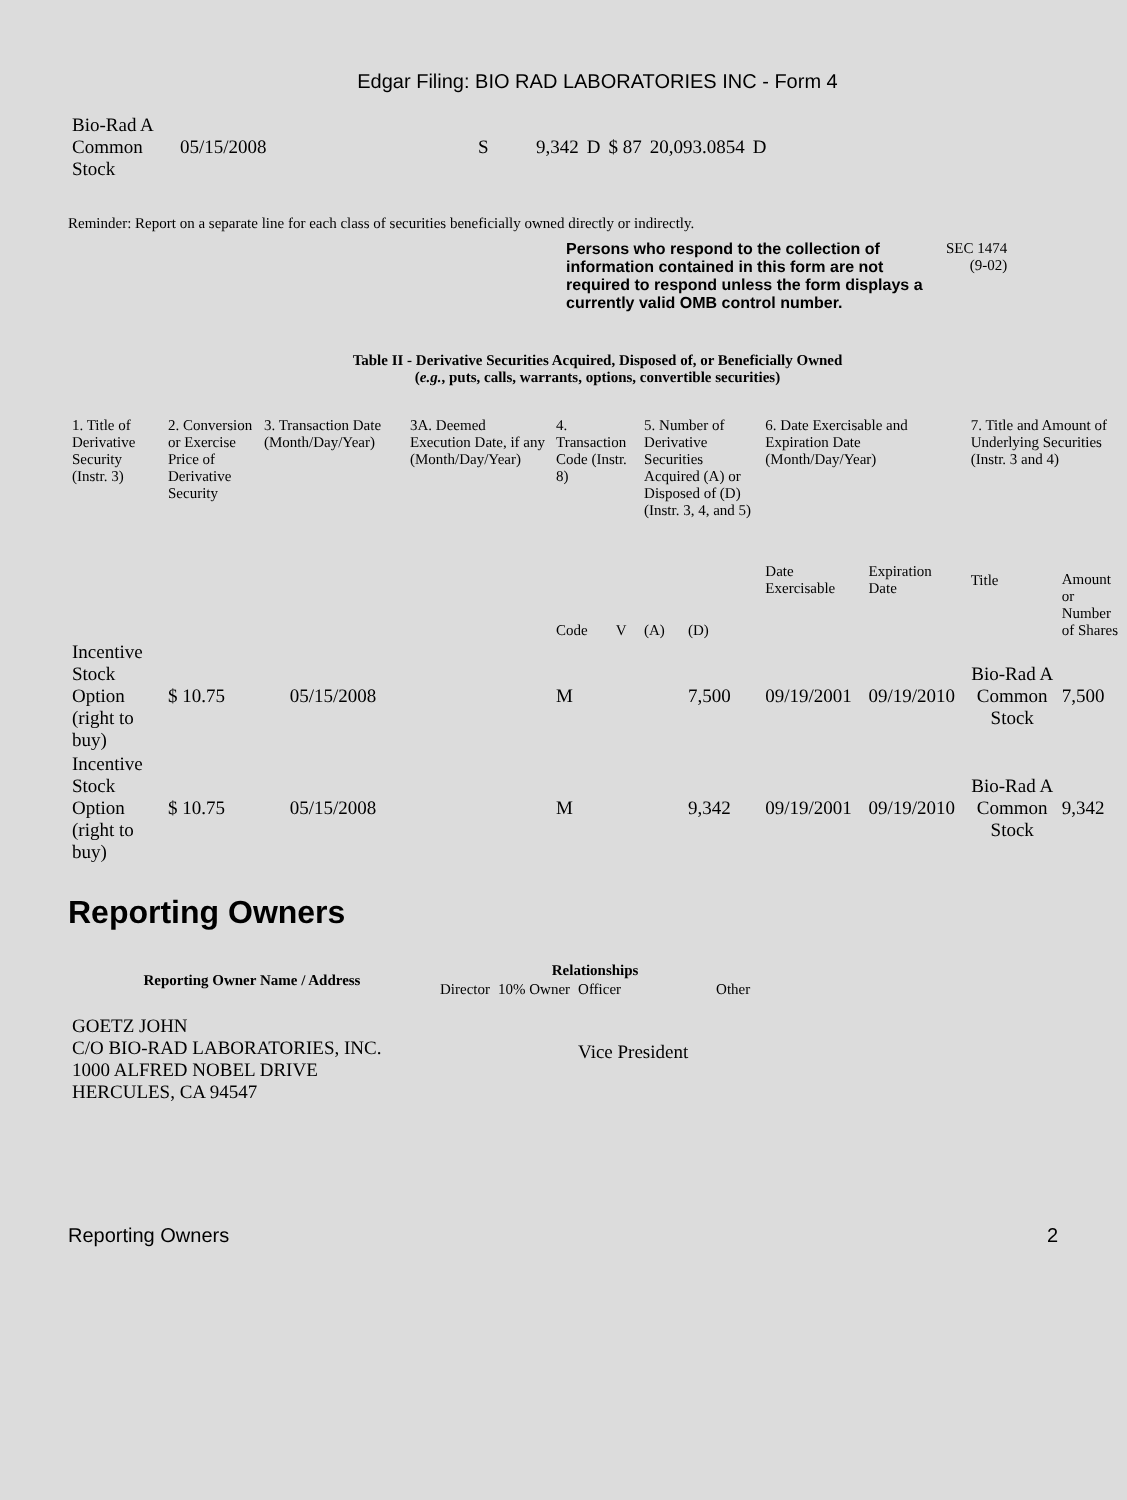Edgar Filing: BIO RAD LABORATORIES INC - Form 4
| Bio-Rad A Common Stock | 05/15/2008 | S | 9,342 | D | $ 87 | 20,093.0854 | D |
Reminder: Report on a separate line for each class of securities beneficially owned directly or indirectly.
Persons who respond to the collection of information contained in this form are not required to respond unless the form displays a currently valid OMB control number. SEC 1474
(9-02)
Table II - Derivative Securities Acquired, Disposed of, or Beneficially Owned
(e.g., puts, calls, warrants, options, convertible securities)
| 1. Title of Derivative Security (Instr. 3) | 2. Conversion or Exercise Price of Derivative Security | 3. Transaction Date (Month/Day/Year) | 3A. Deemed Execution Date, if any (Month/Day/Year) | 4. Transaction Code (Instr. 8) | | 5. Number of Derivative Securities Acquired (A) or Disposed of (D) (Instr. 3, 4, and 5) | | 6. Date Exercisable and Expiration Date (Month/Day/Year) | | 7. Title and Amount of Underlying Securities (Instr. 3 and 4) | |
| --- | --- | --- | --- | --- | --- | --- | --- | --- | --- | --- | --- |
| | | | | Code | V | (A) | (D) | Date Exercisable | Expiration Date | Title | Amount or Number of Shares |
| Incentive Stock Option (right to buy) | $ 10.75 | 05/15/2008 | | M | | | 7,500 | 09/19/2001 | 09/19/2010 | Bio-Rad A Common Stock | 7,500 |
| Incentive Stock Option (right to buy) | $ 10.75 | 05/15/2008 | | M | | | 9,342 | 09/19/2001 | 09/19/2010 | Bio-Rad A Common Stock | 9,342 |
Reporting Owners
| Reporting Owner Name / Address | Relationships | | | |
| --- | --- | --- | --- | --- |
| | Director | 10% Owner | Officer | Other |
| GOETZ JOHN C/O BIO-RAD LABORATORIES, INC. 1000 ALFRED NOBEL DRIVE HERCULES, CA 94547 | | | Vice President | |
Reporting Owners 2